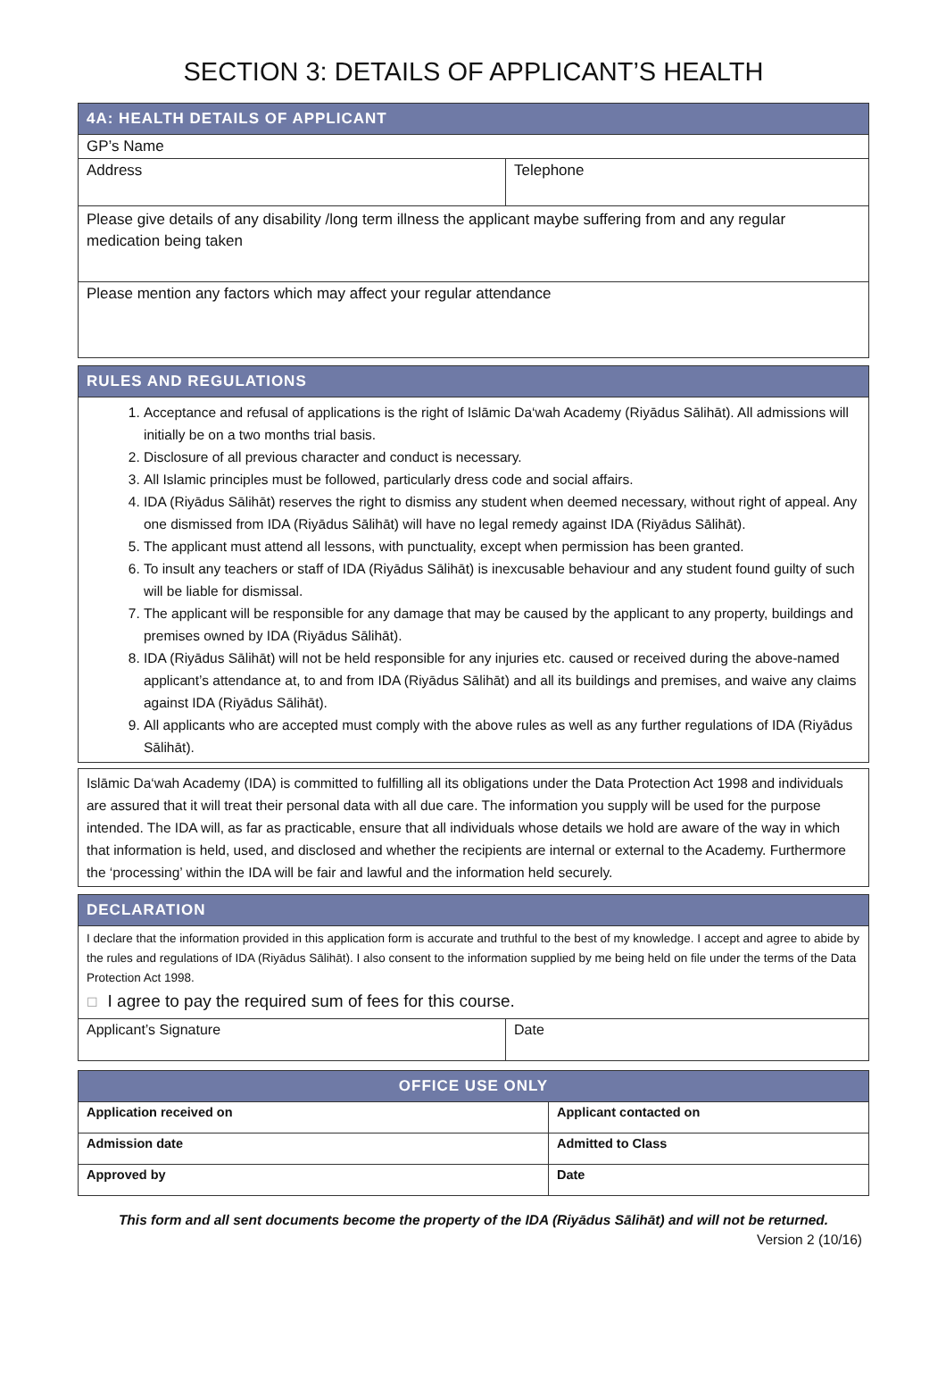SECTION 3: DETAILS OF APPLICANT’S HEALTH
| 4A: HEALTH DETAILS OF APPLICANT | |
| --- | --- |
| GP’s Name | |
| Address | Telephone |
| Please give details of any disability /long term illness the applicant maybe suffering from and any regular medication being taken | |
| Please mention any factors which may affect your regular attendance | |
| RULES AND REGULATIONS |
| --- |
| 1. Acceptance and refusal of applications is the right of Islāmic Da‘wah Academy (Riyādus Sālihāt). All admissions will initially be on a two months trial basis. 2. Disclosure of all previous character and conduct is necessary. 3. All Islamic principles must be followed, particularly dress code and social affairs. 4. IDA (Riyādus Sālihāt) reserves the right to dismiss any student when deemed necessary, without right of appeal. Any one dismissed from IDA (Riyādus Sālihāt) will have no legal remedy against IDA (Riyādus Sālihāt). 5. The applicant must attend all lessons, with punctuality, except when permission has been granted. 6. To insult any teachers or staff of IDA (Riyādus Sālihāt) is inexcusable behaviour and any student found guilty of such will be liable for dismissal. 7. The applicant will be responsible for any damage that may be caused by the applicant to any property, buildings and premises owned by IDA (Riyādus Sālihāt). 8. IDA (Riyādus Sālihāt) will not be held responsible for any injuries etc. caused or received during the above-named applicant’s attendance at, to and from IDA (Riyādus Sālihāt) and all its buildings and premises, and waive any claims against IDA (Riyādus Sālihāt). 9. All applicants who are accepted must comply with the above rules as well as any further regulations of IDA (Riyādus Sālihāt). |
| Islāmic Da‘wah Academy (IDA) is committed to fulfilling all its obligations under the Data Protection Act 1998 and individuals are assured that it will treat their personal data with all due care. The information you supply will be used for the purpose intended. The IDA will, as far as practicable, ensure that all individuals whose details we hold are aware of the way in which that information is held, used, and disclosed and whether the recipients are internal or external to the Academy. Furthermore the ‘processing’ within the IDA will be fair and lawful and the information held securely. |
| DECLARATION | |
| --- | --- |
| I declare that the information provided in this application form is accurate and truthful to the best of my knowledge. I accept and agree to abide by the rules and regulations of IDA (Riyādus Sālihāt). I also consent to the information supplied by me being held on file under the terms of the Data Protection Act 1998. ☐ I agree to pay the required sum of fees for this course. | |
| Applicant’s Signature | Date |
| OFFICE USE ONLY | |
| --- | --- |
| Application received on | Applicant contacted on |
| Admission date | Admitted to Class |
| Approved by | Date |
This form and all sent documents become the property of the IDA (Riyādus Sālihāt) and will not be returned.
Version 2 (10/16)